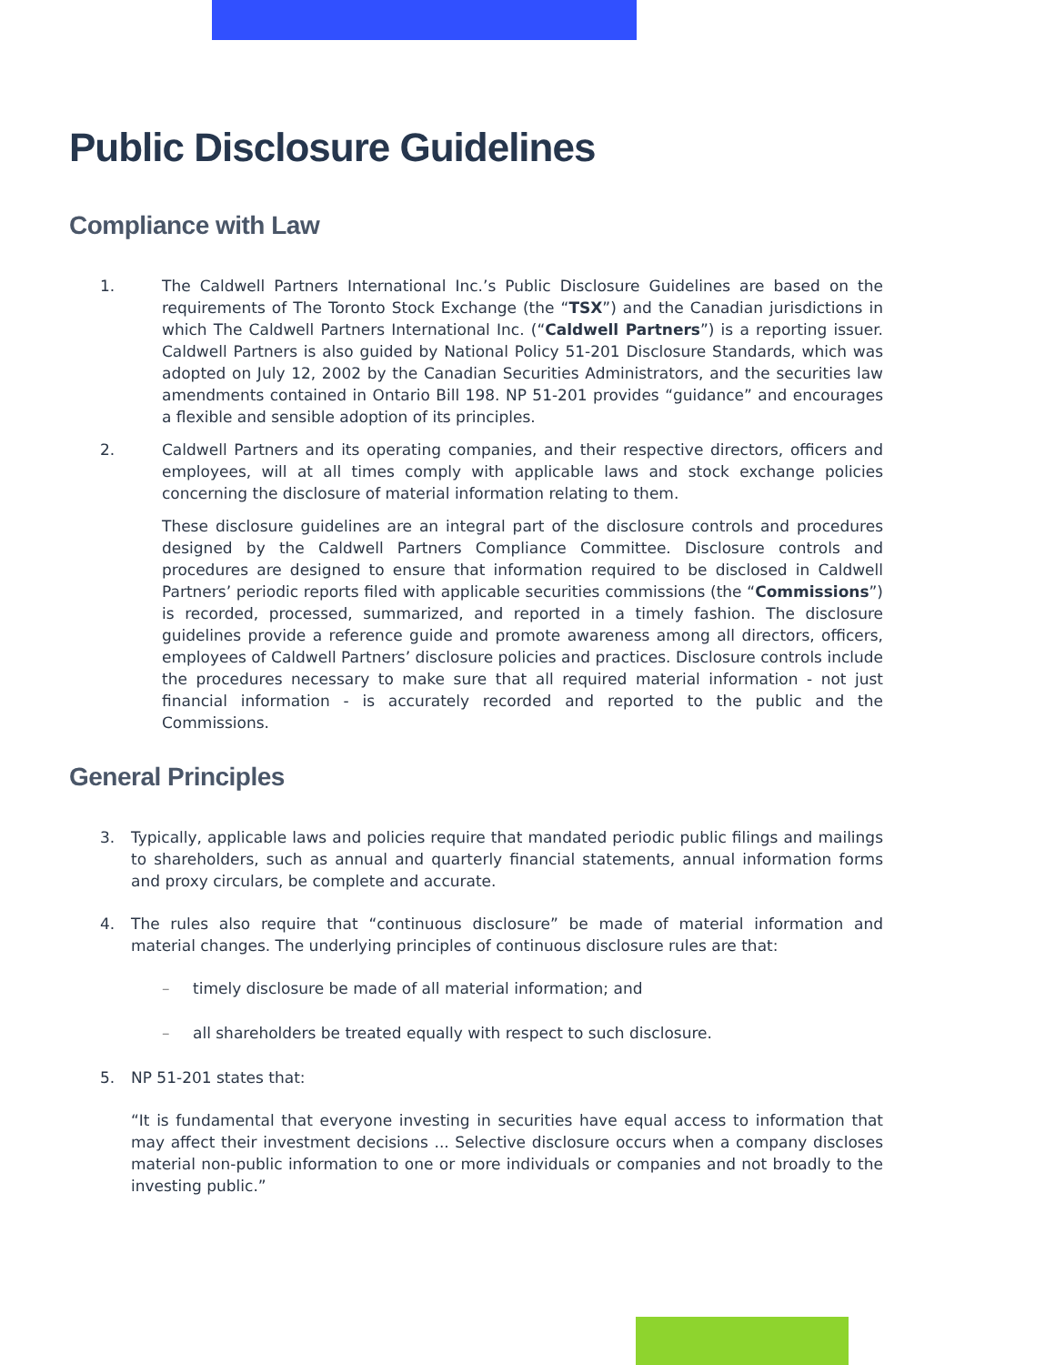Public Disclosure Guidelines
Compliance with Law
1. The Caldwell Partners International Inc.’s Public Disclosure Guidelines are based on the requirements of The Toronto Stock Exchange (the “TSX”) and the Canadian jurisdictions in which The Caldwell Partners International Inc. (“Caldwell Partners”) is a reporting issuer. Caldwell Partners is also guided by National Policy 51-201 Disclosure Standards, which was adopted on July 12, 2002 by the Canadian Securities Administrators, and the securities law amendments contained in Ontario Bill 198. NP 51-201 provides “guidance” and encourages a flexible and sensible adoption of its principles.
2. Caldwell Partners and its operating companies, and their respective directors, officers and employees, will at all times comply with applicable laws and stock exchange policies concerning the disclosure of material information relating to them.
These disclosure guidelines are an integral part of the disclosure controls and procedures designed by the Caldwell Partners Compliance Committee. Disclosure controls and procedures are designed to ensure that information required to be disclosed in Caldwell Partners’ periodic reports filed with applicable securities commissions (the “Commissions”) is recorded, processed, summarized, and reported in a timely fashion. The disclosure guidelines provide a reference guide and promote awareness among all directors, officers, employees of Caldwell Partners’ disclosure policies and practices. Disclosure controls include the procedures necessary to make sure that all required material information - not just financial information - is accurately recorded and reported to the public and the Commissions.
General Principles
3. Typically, applicable laws and policies require that mandated periodic public filings and mailings to shareholders, such as annual and quarterly financial statements, annual information forms and proxy circulars, be complete and accurate.
4. The rules also require that “continuous disclosure” be made of material information and material changes. The underlying principles of continuous disclosure rules are that:
– timely disclosure be made of all material information; and
– all shareholders be treated equally with respect to such disclosure.
5. NP 51-201 states that:
“It is fundamental that everyone investing in securities have equal access to information that may affect their investment decisions ... Selective disclosure occurs when a company discloses material non-public information to one or more individuals or companies and not broadly to the investing public.”